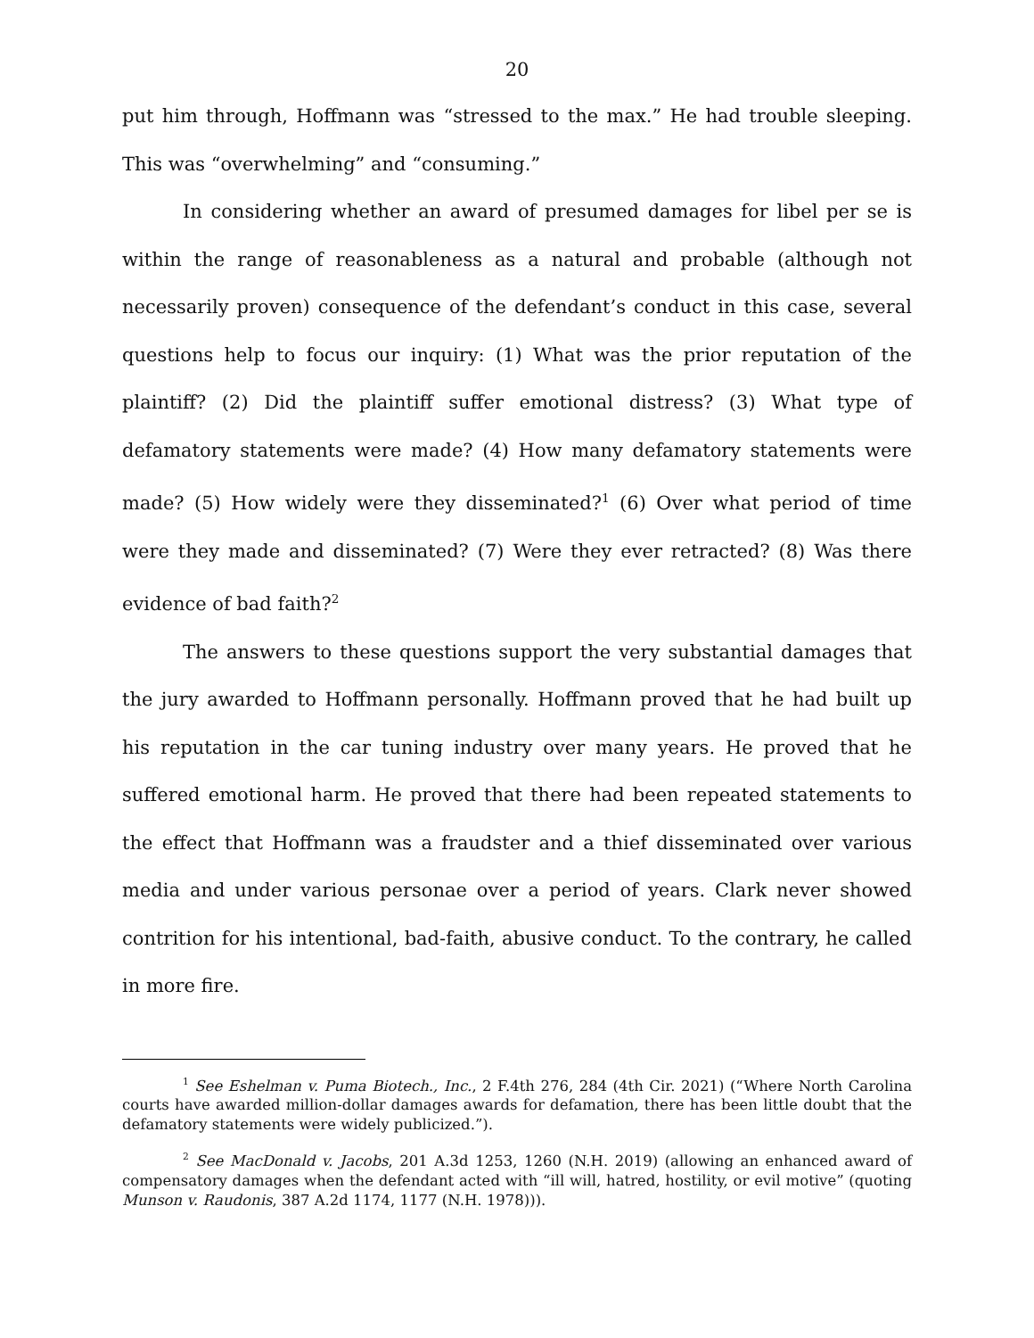20
put him through, Hoffmann was “stressed to the max.” He had trouble sleeping. This was “overwhelming” and “consuming.”
In considering whether an award of presumed damages for libel per se is within the range of reasonableness as a natural and probable (although not necessarily proven) consequence of the defendant’s conduct in this case, several questions help to focus our inquiry: (1) What was the prior reputation of the plaintiff? (2) Did the plaintiff suffer emotional distress? (3) What type of defamatory statements were made? (4) How many defamatory statements were made? (5) How widely were they disseminated?<sup>1</sup> (6) Over what period of time were they made and disseminated? (7) Were they ever retracted? (8) Was there evidence of bad faith?<sup>2</sup>
The answers to these questions support the very substantial damages that the jury awarded to Hoffmann personally. Hoffmann proved that he had built up his reputation in the car tuning industry over many years. He proved that he suffered emotional harm. He proved that there had been repeated statements to the effect that Hoffmann was a fraudster and a thief disseminated over various media and under various personae over a period of years. Clark never showed contrition for his intentional, bad-faith, abusive conduct. To the contrary, he called in more fire.
<sup>1</sup> See Eshelman v. Puma Biotech., Inc., 2 F.4th 276, 284 (4th Cir. 2021) (“Where North Carolina courts have awarded million-dollar damages awards for defamation, there has been little doubt that the defamatory statements were widely publicized.”).
<sup>2</sup> See MacDonald v. Jacobs, 201 A.3d 1253, 1260 (N.H. 2019) (allowing an enhanced award of compensatory damages when the defendant acted with “ill will, hatred, hostility, or evil motive” (quoting Munson v. Raudonis, 387 A.2d 1174, 1177 (N.H. 1978))).